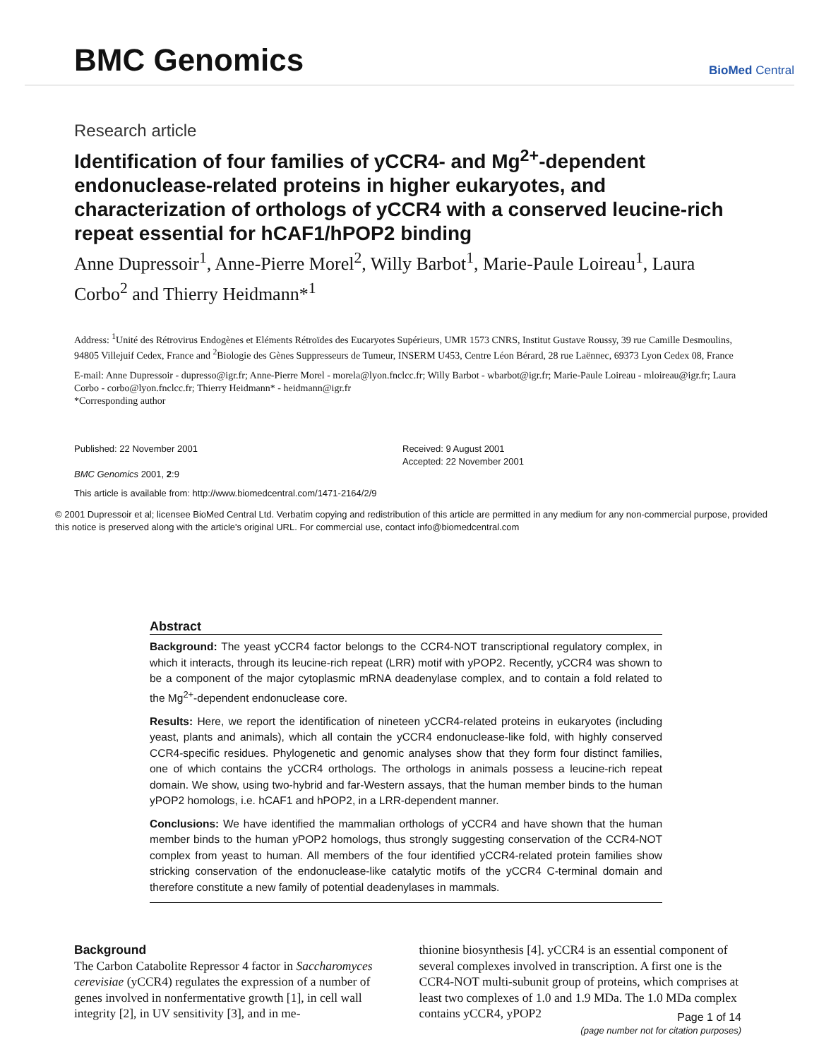BMC Genomics
BioMed Central
Research article
Identification of four families of yCCR4- and Mg<sup>2+</sup>-dependent endonuclease-related proteins in higher eukaryotes, and characterization of orthologs of yCCR4 with a conserved leucine-rich repeat essential for hCAF1/hPOP2 binding
Anne Dupressoir<sup>1</sup>, Anne-Pierre Morel<sup>2</sup>, Willy Barbot<sup>1</sup>, Marie-Paule Loireau<sup>1</sup>, Laura Corbo<sup>2</sup> and Thierry Heidmann*<sup>1</sup>
Address: <sup>1</sup>Unité des Rétrovirus Endogènes et Eléments Rétroïdes des Eucaryotes Supérieurs, UMR 1573 CNRS, Institut Gustave Roussy, 39 rue Camille Desmoulins, 94805 Villejuif Cedex, France and <sup>2</sup>Biologie des Gènes Suppresseurs de Tumeur, INSERM U453, Centre Léon Bérard, 28 rue Laënnec, 69373 Lyon Cedex 08, France
E-mail: Anne Dupressoir - dupresso@igr.fr; Anne-Pierre Morel - morela@lyon.fnclcc.fr; Willy Barbot - wbarbot@igr.fr; Marie-Paule Loireau - mloireau@igr.fr; Laura Corbo - corbo@lyon.fnclcc.fr; Thierry Heidmann* - heidmann@igr.fr
*Corresponding author
Published: 22 November 2001
BMC Genomics 2001, 2:9
Received: 9 August 2001
Accepted: 22 November 2001
This article is available from: http://www.biomedcentral.com/1471-2164/2/9
© 2001 Dupressoir et al; licensee BioMed Central Ltd. Verbatim copying and redistribution of this article are permitted in any medium for any non-commercial purpose, provided this notice is preserved along with the article's original URL. For commercial use, contact info@biomedcentral.com
Abstract
Background: The yeast yCCR4 factor belongs to the CCR4-NOT transcriptional regulatory complex, in which it interacts, through its leucine-rich repeat (LRR) motif with yPOP2. Recently, yCCR4 was shown to be a component of the major cytoplasmic mRNA deadenylase complex, and to contain a fold related to the Mg<sup>2+</sup>-dependent endonuclease core.
Results: Here, we report the identification of nineteen yCCR4-related proteins in eukaryotes (including yeast, plants and animals), which all contain the yCCR4 endonuclease-like fold, with highly conserved CCR4-specific residues. Phylogenetic and genomic analyses show that they form four distinct families, one of which contains the yCCR4 orthologs. The orthologs in animals possess a leucine-rich repeat domain. We show, using two-hybrid and far-Western assays, that the human member binds to the human yPOP2 homologs, i.e. hCAF1 and hPOP2, in a LRR-dependent manner.
Conclusions: We have identified the mammalian orthologs of yCCR4 and have shown that the human member binds to the human yPOP2 homologs, thus strongly suggesting conservation of the CCR4-NOT complex from yeast to human. All members of the four identified yCCR4-related protein families show stricking conservation of the endonuclease-like catalytic motifs of the yCCR4 C-terminal domain and therefore constitute a new family of potential deadenylases in mammals.
Background
The Carbon Catabolite Repressor 4 factor in Saccharomyces cerevisiae (yCCR4) regulates the expression of a number of genes involved in nonfermentative growth [1], in cell wall integrity [2], in UV sensitivity [3], and in me-
thionine biosynthesis [4]. yCCR4 is an essential component of several complexes involved in transcription. A first one is the CCR4-NOT multi-subunit group of proteins, which comprises at least two complexes of 1.0 and 1.9 MDa. The 1.0 MDa complex contains yCCR4, yPOP2
Page 1 of 14
(page number not for citation purposes)